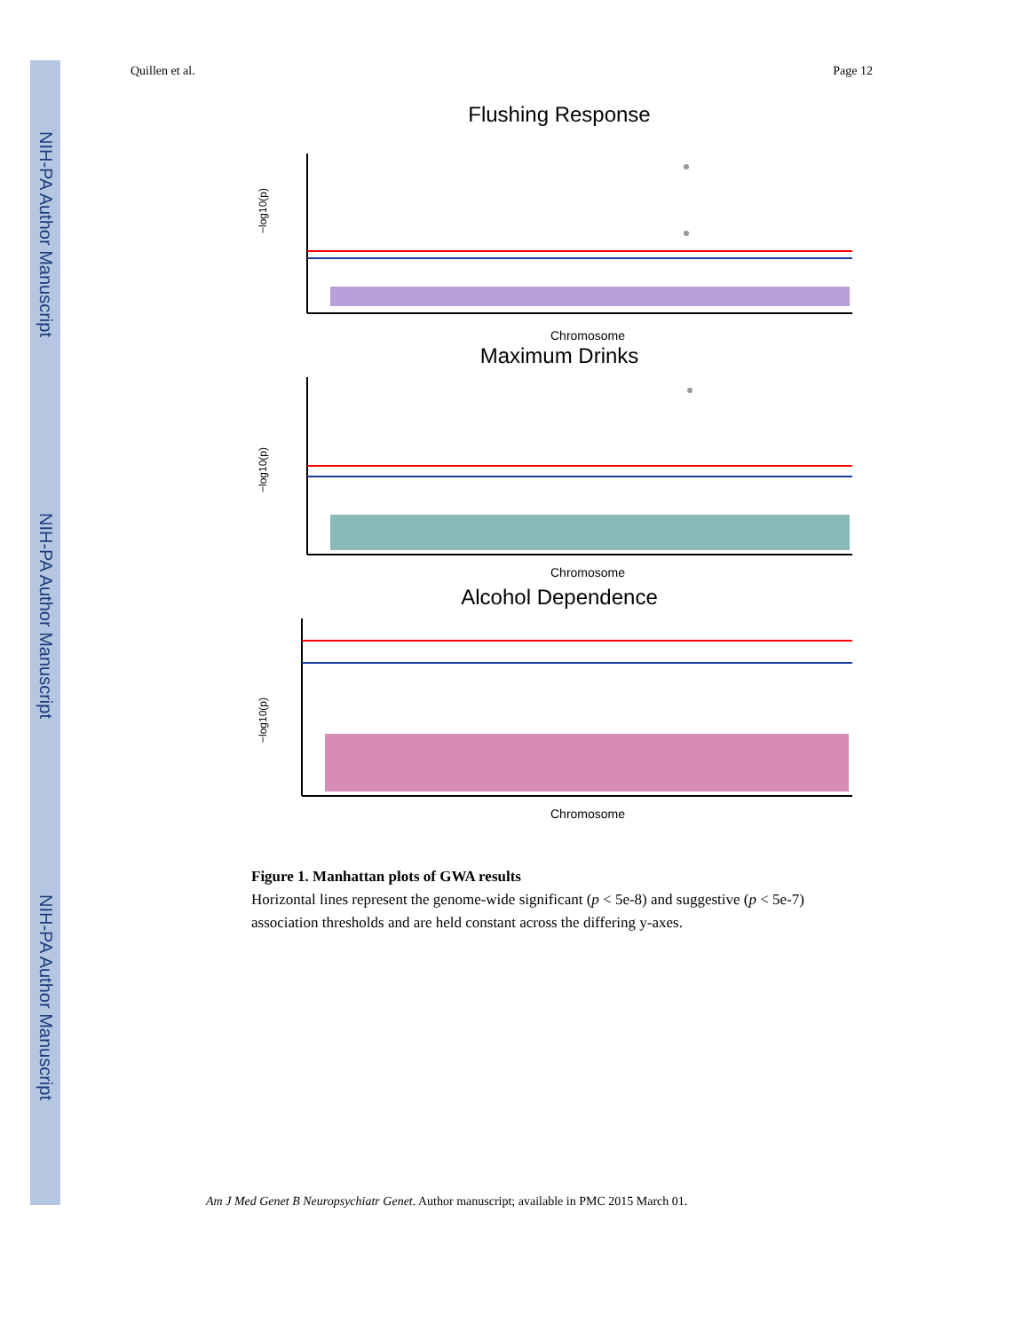NIH-PA Author Manuscript
NIH-PA Author Manuscript
NIH-PA Author Manuscript
Quillen et al. Page 12
Flushing Response
−log10(p)
Chromosome
Maximum Drinks
−log10(p)
Chromosome
Alcohol Dependence
−log10(p)
Chromosome
Figure 1. Manhattan plots of GWA results
Horizontal lines represent the genome-wide significant (p < 5e-8) and suggestive (p < 5e-7) association thresholds and are held constant across the differing y-axes.
Am J Med Genet B Neuropsychiatr Genet. Author manuscript; available in PMC 2015 March 01.